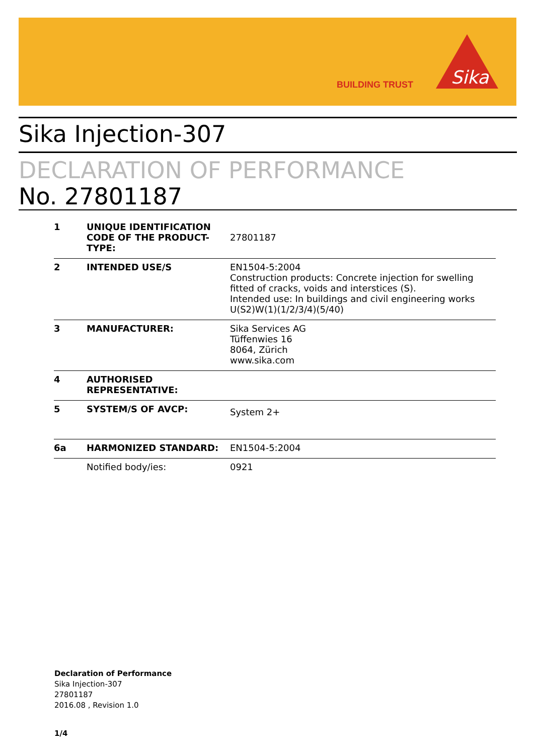BUILDING TRUST
Sika
Sika Injection-307
DECLARATION OF PERFORMANCE
No. 27801187
| 1 | UNIQUE IDENTIFICATION CODE OF THE PRODUCT-TYPE: | 27801187 |
| 2 | INTENDED USE/S | EN1504-5:2004 Construction products: Concrete injection for swelling fitted of cracks, voids and interstices (S). Intended use: In buildings and civil engineering works U(S2)W(1)(1/2/3/4)(5/40) |
| 3 | MANUFACTURER: | Sika Services AG Tüffenwies 16 8064, Zürich www.sika.com |
| 4 | AUTHORISED REPRESENTATIVE: | |
| 5 | SYSTEM/S OF AVCP: | System 2+ |
| 6a | HARMONIZED STANDARD: | EN1504-5:2004 |
| | Notified body/ies: | 0921 |
Declaration of Performance
Sika Injection-307
27801187
2016.08 , Revision 1.0
1/4